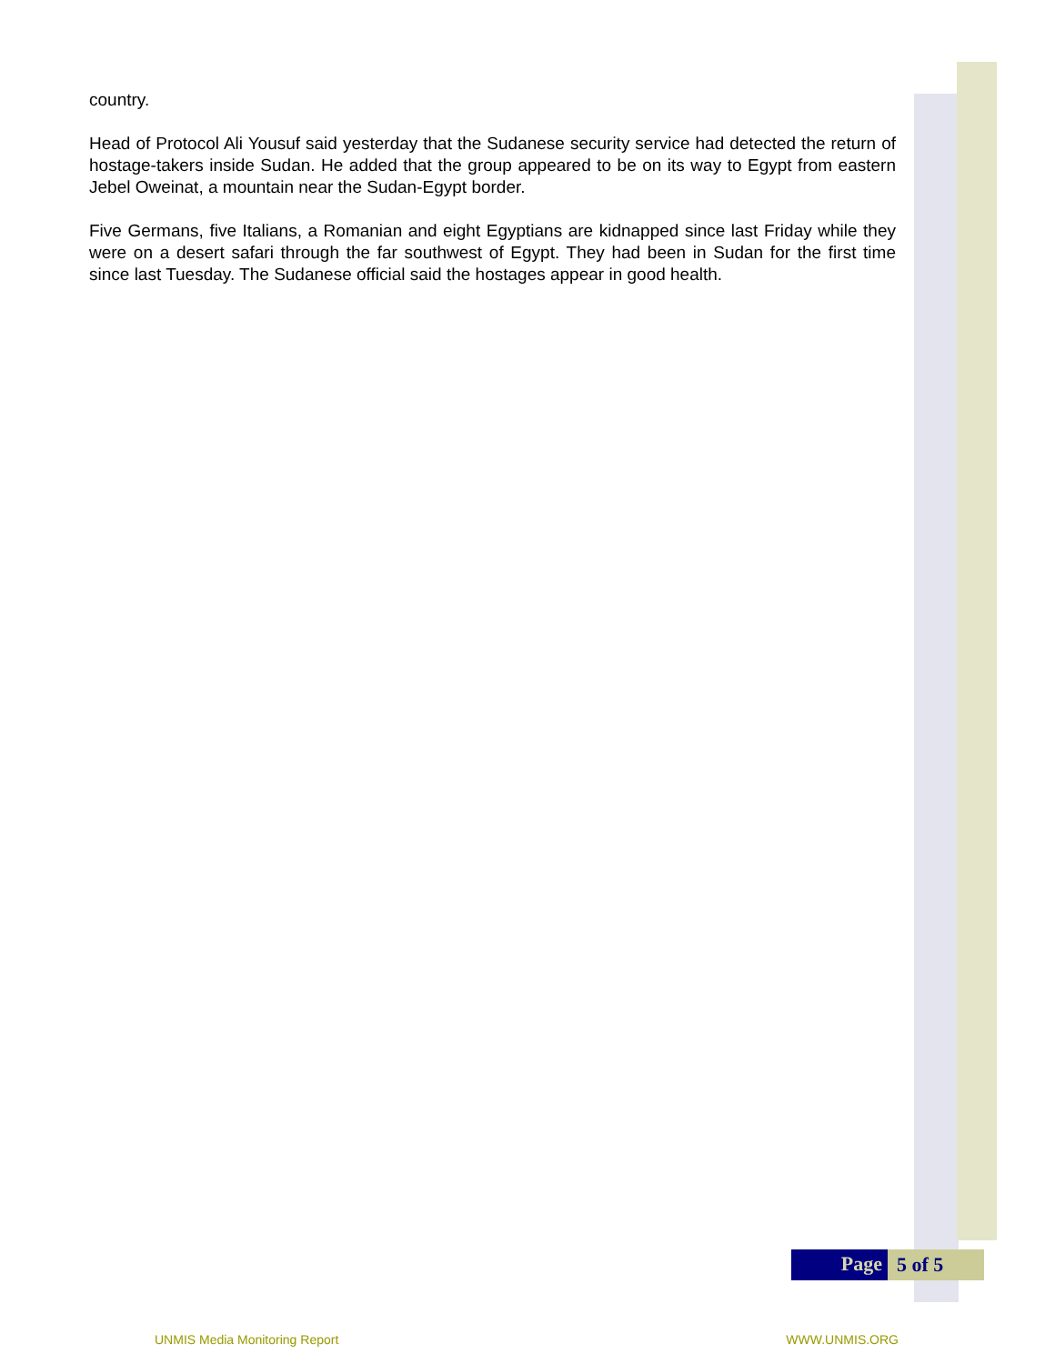country.
Head of Protocol Ali Yousuf said yesterday that the Sudanese security service had detected the return of hostage-takers inside Sudan. He added that the group appeared to be on its way to Egypt from eastern Jebel Oweinat, a mountain near the Sudan-Egypt border.
Five Germans, five Italians, a Romanian and eight Egyptians are kidnapped since last Friday while they were on a desert safari through the far southwest of Egypt. They had been in Sudan for the first time since last Tuesday. The Sudanese official said the hostages appear in good health.
Page
5 of 5
UNMIS Media Monitoring Report WWW.UNMIS.ORG